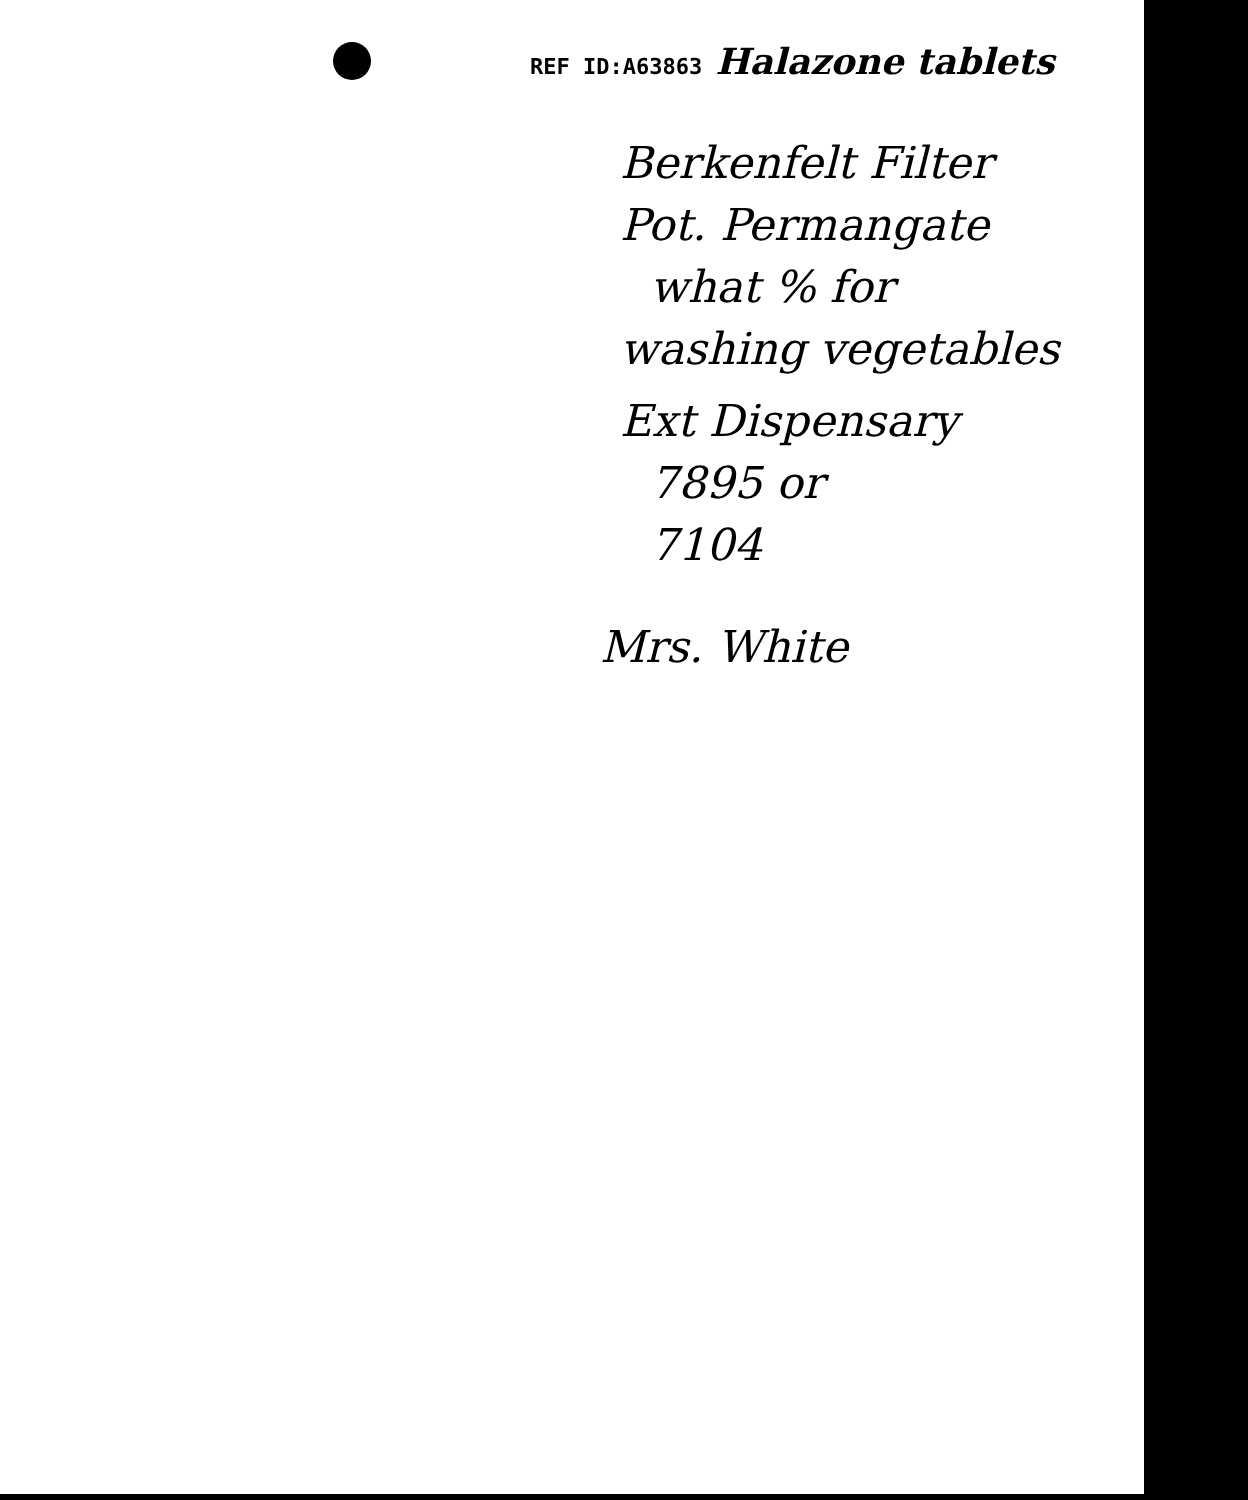REF ID:A63863 Halazone tablets
Berkenfelt Filter
Pot. Permangate
what % for
washing vegetables
Ext Dispensary
7895 or
7104
Mrs. White